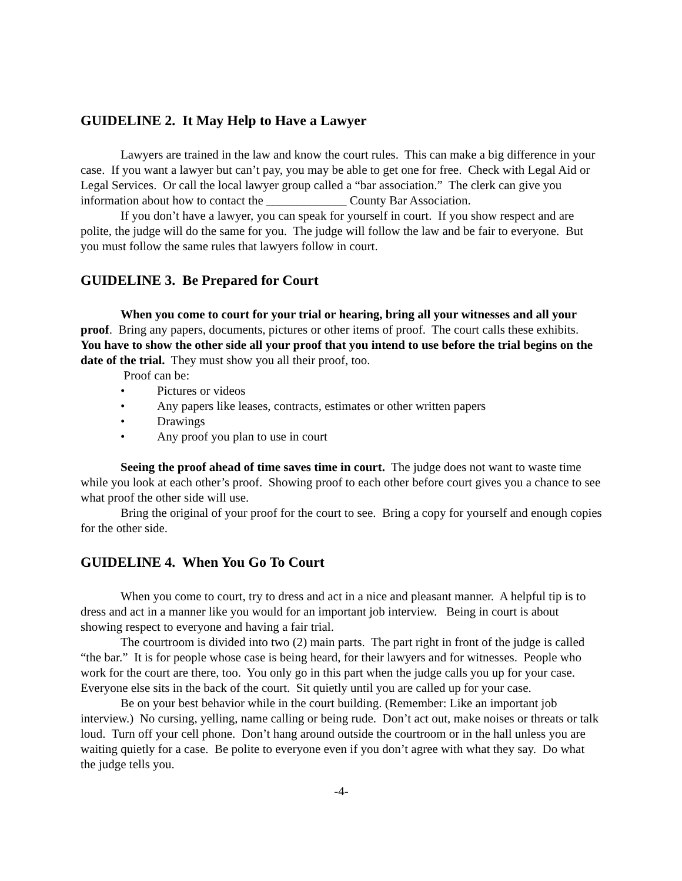GUIDELINE 2. It May Help to Have a Lawyer
Lawyers are trained in the law and know the court rules. This can make a big difference in your case. If you want a lawyer but can’t pay, you may be able to get one for free. Check with Legal Aid or Legal Services. Or call the local lawyer group called a “bar association.” The clerk can give you information about how to contact the _____________ County Bar Association.
If you don’t have a lawyer, you can speak for yourself in court. If you show respect and are polite, the judge will do the same for you. The judge will follow the law and be fair to everyone. But you must follow the same rules that lawyers follow in court.
GUIDELINE 3. Be Prepared for Court
When you come to court for your trial or hearing, bring all your witnesses and all your proof. Bring any papers, documents, pictures or other items of proof. The court calls these exhibits. You have to show the other side all your proof that you intend to use before the trial begins on the date of the trial. They must show you all their proof, too.
Proof can be:
• Pictures or videos
• Any papers like leases, contracts, estimates or other written papers
• Drawings
• Any proof you plan to use in court
Seeing the proof ahead of time saves time in court. The judge does not want to waste time while you look at each other’s proof. Showing proof to each other before court gives you a chance to see what proof the other side will use.
Bring the original of your proof for the court to see. Bring a copy for yourself and enough copies for the other side.
GUIDELINE 4. When You Go To Court
When you come to court, try to dress and act in a nice and pleasant manner. A helpful tip is to dress and act in a manner like you would for an important job interview. Being in court is about showing respect to everyone and having a fair trial.
The courtroom is divided into two (2) main parts. The part right in front of the judge is called “the bar.” It is for people whose case is being heard, for their lawyers and for witnesses. People who work for the court are there, too. You only go in this part when the judge calls you up for your case. Everyone else sits in the back of the court. Sit quietly until you are called up for your case.
Be on your best behavior while in the court building. (Remember: Like an important job interview.) No cursing, yelling, name calling or being rude. Don’t act out, make noises or threats or talk loud. Turn off your cell phone. Don’t hang around outside the courtroom or in the hall unless you are waiting quietly for a case. Be polite to everyone even if you don’t agree with what they say. Do what the judge tells you.
-4-